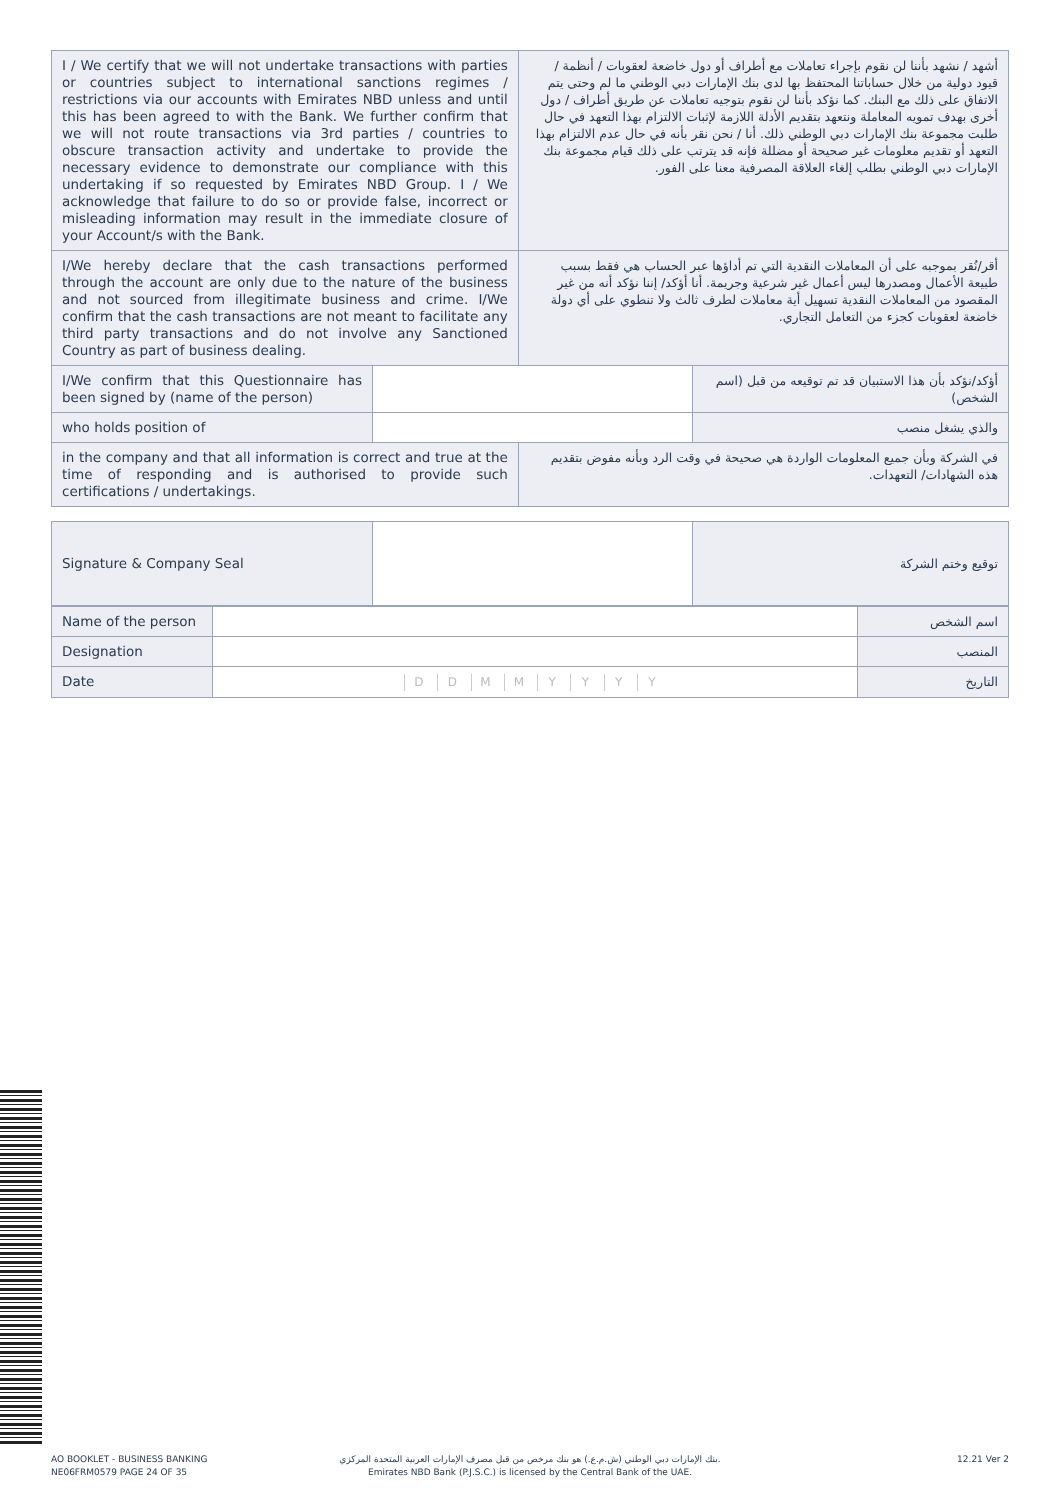| I / We certify that we will not undertake transactions with parties or countries subject to international sanctions regimes / restrictions via our accounts with Emirates NBD unless and until this has been agreed to with the Bank. We further confirm that we will not route transactions via 3rd parties / countries to obscure transaction activity and undertake to provide the necessary evidence to demonstrate our compliance with this undertaking if so requested by Emirates NBD Group. I / We acknowledge that failure to do so or provide false, incorrect or misleading information may result in the immediate closure of your Account/s with the Bank. | | أشهد / نشهد بأننا لن نقوم بإجراء تعاملات مع أطراف أو دول خاضعة لعقوبات / أنظمة / قيود دولية من خلال حساباتنا المحتفظ بها لدى بنك الإمارات دبي الوطني ما لم وحتى يتم الاتفاق على ذلك مع البنك. كما نؤكد بأننا لن نقوم بتوجيه تعاملات عن طريق أطراف / دول أخرى بهدف تمويه المعاملة ونتعهد بتقديم الأدلة اللازمة لإثبات الالتزام بهذا التعهد في حال طلبت مجموعة بنك الإمارات دبي الوطني ذلك. أنا / نحن نقر بأنه في حال عدم الالتزام بهذا التعهد أو تقديم معلومات غير صحيحة أو مضللة فإنه قد يترتب على ذلك قيام مجموعة بنك الإمارات دبي الوطني بطلب إلغاء العلاقة المصرفية معنا على الفور. | |
| I/We hereby declare that the cash transactions performed through the account are only due to the nature of the business and not sourced from illegitimate business and crime. I/We confirm that the cash transactions are not meant to facilitate any third party transactions and do not involve any Sanctioned Country as part of business dealing. | | أقر/نُقر بموجبه على أن المعاملات النقدية التي تم أداؤها عبر الحساب هي فقط بسبب طبيعة الأعمال ومصدرها ليس أعمال غير شرعية وجريمة. أنا أؤكد/ إننا نؤكد أنه من غير المقصود من المعاملات النقدية تسهيل أية معاملات لطرف ثالث ولا تنطوي على أي دولة خاضعة لعقوبات كجزء من التعامل التجاري. | |
| I/We confirm that this Questionnaire has been signed by (name of the person) | | | أؤكد/نؤكد بأن هذا الاستبيان قد تم توقيعه من قبل (اسم الشخص) |
| who holds position of | | | والذي يشغل منصب |
| in the company and that all information is correct and true at the time of responding and is authorised to provide such certifications / undertakings. | | في الشركة وبأن جميع المعلومات الواردة هي صحيحة في وقت الرد وبأنه مفوض بتقديم هذه الشهادات/ التعهدات. | |
| Signature & Company Seal | | توقيع وختم الشركة |
| Name of the person | | اسم الشخص |
| Designation | | المنصب |
| Date | D D M M Y Y Y Y | التاريخ |
AO BOOKLET - BUSINESS BANKING
NE06FRM0579 PAGE 24 OF 35
بنك الإمارات دبي الوطني (ش.م.ع.) هو بنك مرخص من قبل مصرف الإمارات العربية المتحدة المركزي.
Emirates NBD Bank (P.J.S.C.) is licensed by the Central Bank of the UAE.
12.21 Ver 2